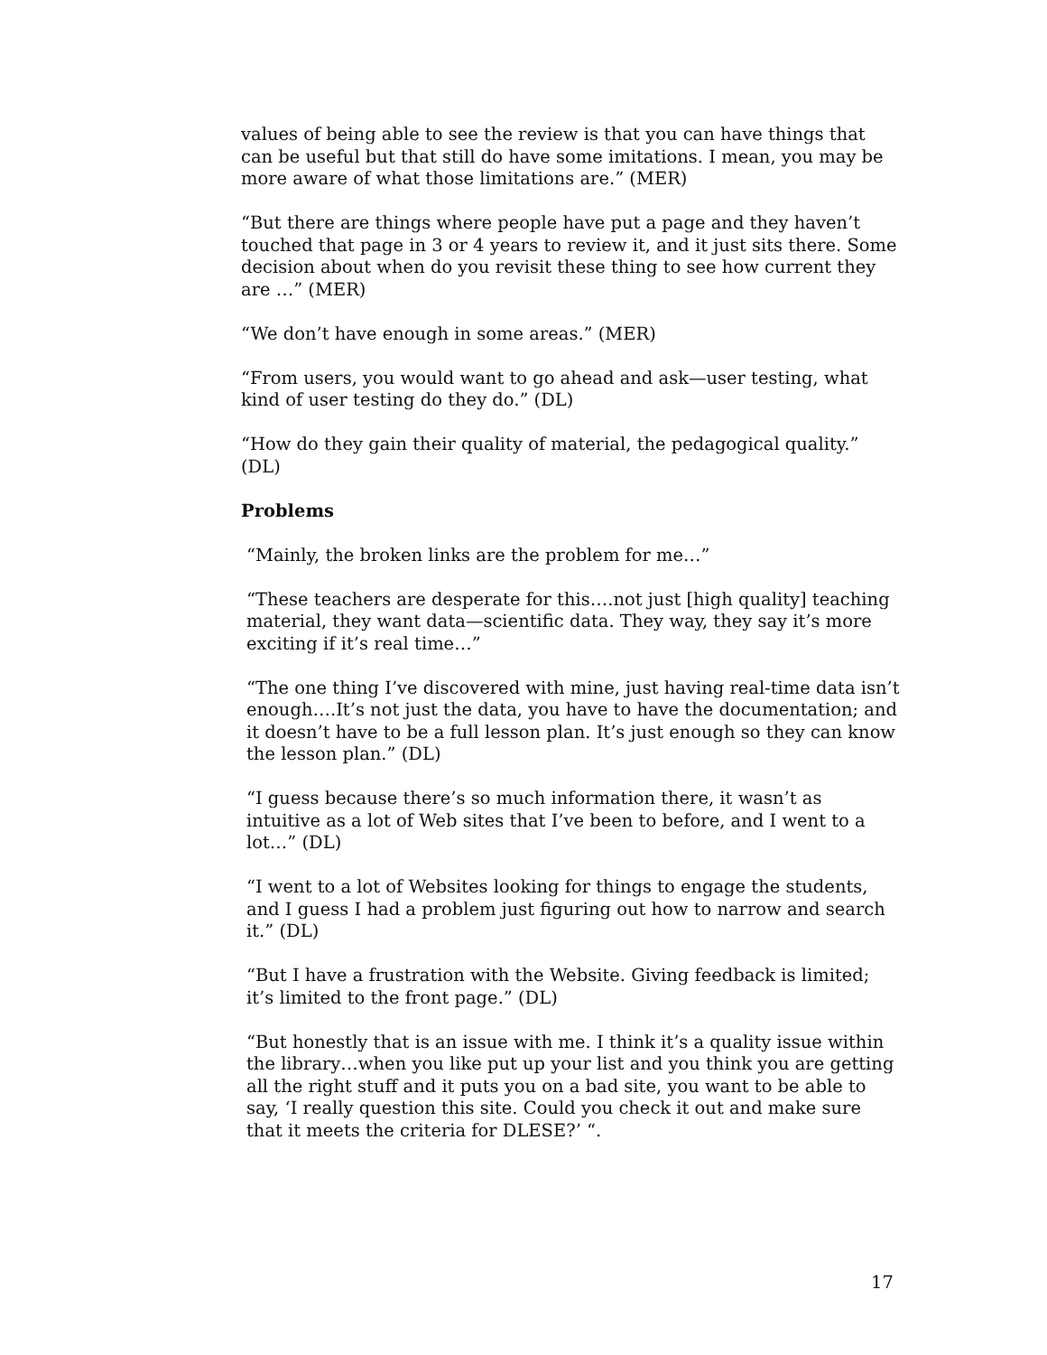values of being able to see the review is that you can have things that can be useful but that still do have some imitations. I mean, you may be more aware of what those limitations are.” (MER)
“But there are things where people have put a page and they haven’t touched that page in 3 or 4 years to review it, and it just sits there. Some decision about when do you revisit these thing to see how current they are …” (MER)
“We don’t have enough in some areas.” (MER)
“From users, you would want to go ahead and ask—user testing, what kind of user testing do they do.” (DL)
“How do they gain their quality of material, the pedagogical quality.” (DL)
Problems
“Mainly, the broken links are the problem for me…”
“These teachers are desperate for this….not just [high quality] teaching material, they want data—scientific data. They way, they say it’s more exciting if it’s real time…”
“The one thing I’ve discovered with mine, just having real-time data isn’t enough….It’s not just the data, you have to have the documentation; and it doesn’t have to be a full lesson plan. It’s just enough so they can know the lesson plan.” (DL)
“I guess because there’s so much information there, it wasn’t as intuitive as a lot of Web sites that I’ve been to before, and I went to a lot…” (DL)
“I went to a lot of Websites looking for things to engage the students, and I guess I had a problem just figuring out how to narrow and search it.” (DL)
“But I have a frustration with the Website. Giving feedback is limited; it’s limited to the front page.” (DL)
“But honestly that is an issue with me. I think it’s a quality issue within the library…when you like put up your list and you think you are getting all the right stuff and it puts you on a bad site, you want to be able to say, ‘I really question this site. Could you check it out and make sure that it meets the criteria for DLESE?’ “.
17